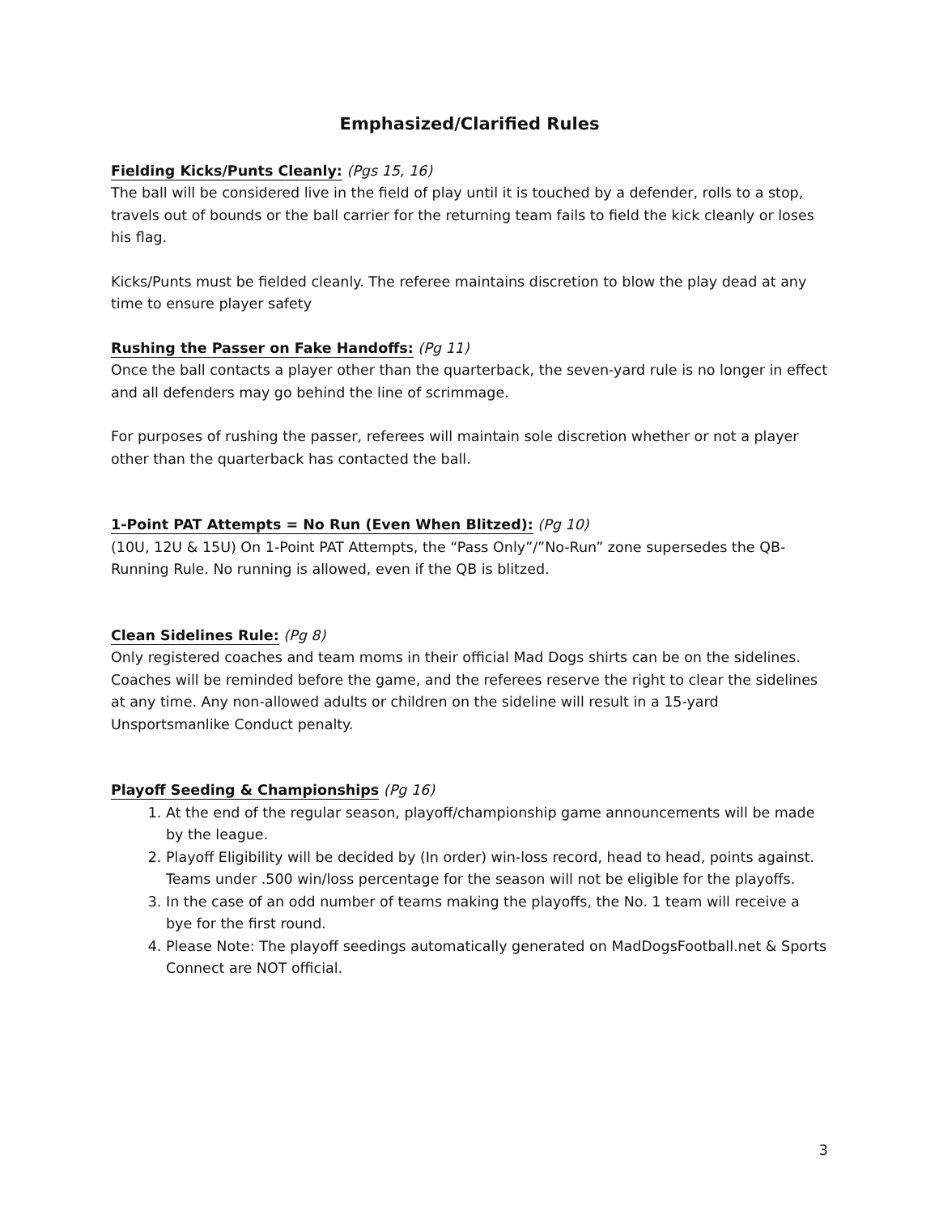Emphasized/Clarified Rules
Fielding Kicks/Punts Cleanly: (Pgs 15, 16)
The ball will be considered live in the field of play until it is touched by a defender, rolls to a stop, travels out of bounds or the ball carrier for the returning team fails to field the kick cleanly or loses his flag.
Kicks/Punts must be fielded cleanly. The referee maintains discretion to blow the play dead at any time to ensure player safety
Rushing the Passer on Fake Handoffs: (Pg 11)
Once the ball contacts a player other than the quarterback, the seven-yard rule is no longer in effect and all defenders may go behind the line of scrimmage.
For purposes of rushing the passer, referees will maintain sole discretion whether or not a player other than the quarterback has contacted the ball.
1-Point PAT Attempts = No Run (Even When Blitzed): (Pg 10)
(10U, 12U & 15U) On 1-Point PAT Attempts, the “Pass Only”/”No-Run” zone supersedes the QB-Running Rule. No running is allowed, even if the QB is blitzed.
Clean Sidelines Rule: (Pg 8)
Only registered coaches and team moms in their official Mad Dogs shirts can be on the sidelines. Coaches will be reminded before the game, and the referees reserve the right to clear the sidelines at any time. Any non-allowed adults or children on the sideline will result in a 15-yard Unsportsmanlike Conduct penalty.
Playoff Seeding & Championships (Pg 16)
1. At the end of the regular season, playoff/championship game announcements will be made by the league.
2. Playoff Eligibility will be decided by (In order) win-loss record, head to head, points against. Teams under .500 win/loss percentage for the season will not be eligible for the playoffs.
3. In the case of an odd number of teams making the playoffs, the No. 1 team will receive a bye for the first round.
4. Please Note: The playoff seedings automatically generated on MadDogsFootball.net & Sports Connect are NOT official.
3